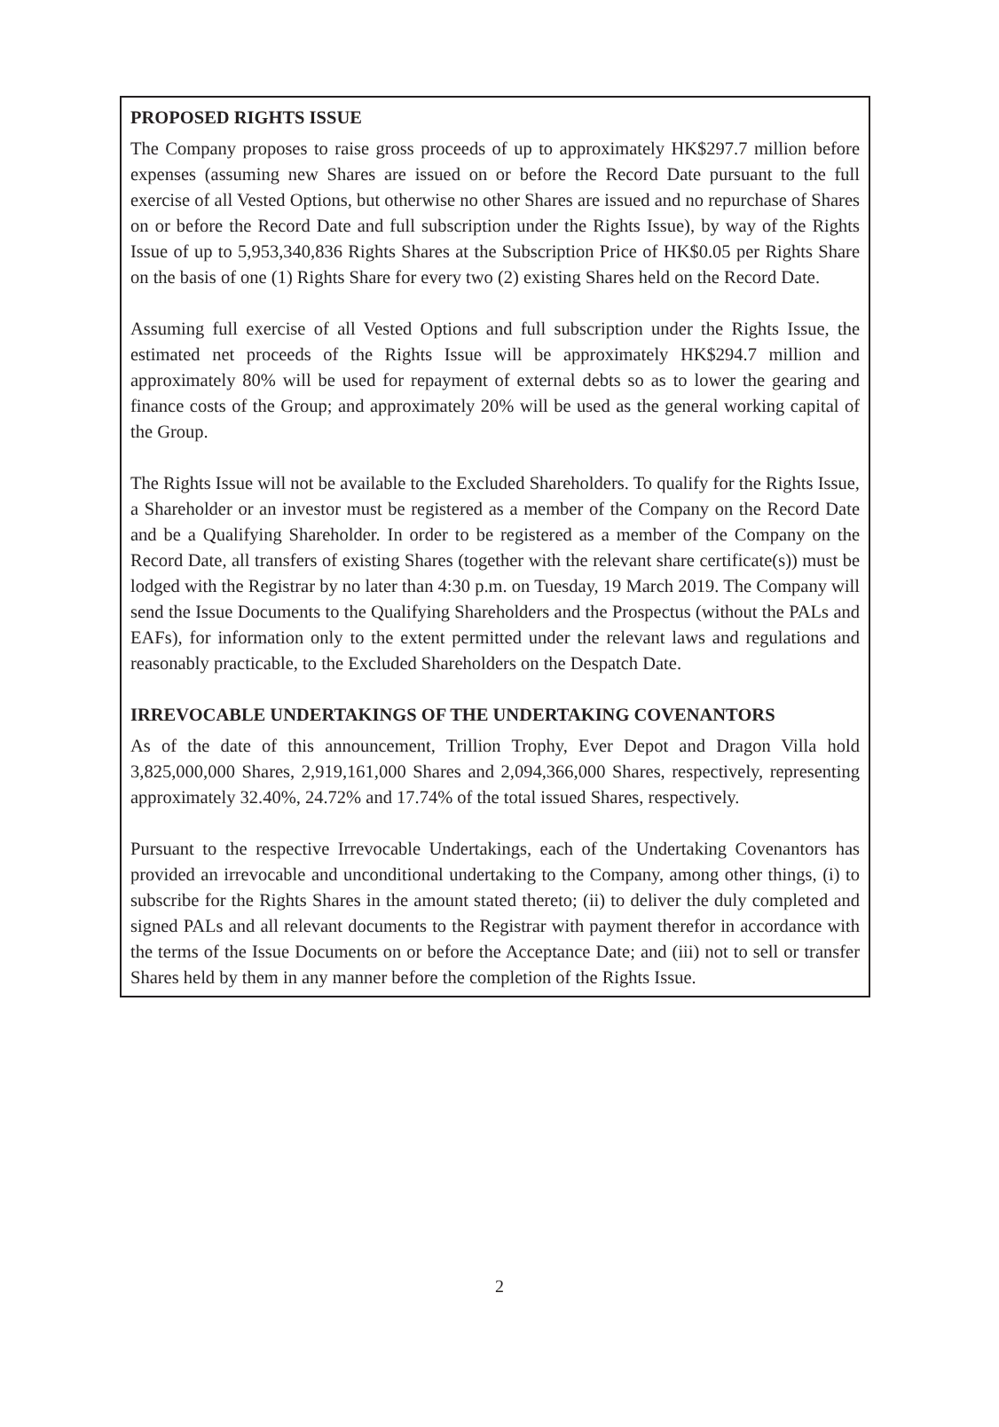PROPOSED RIGHTS ISSUE
The Company proposes to raise gross proceeds of up to approximately HK$297.7 million before expenses (assuming new Shares are issued on or before the Record Date pursuant to the full exercise of all Vested Options, but otherwise no other Shares are issued and no repurchase of Shares on or before the Record Date and full subscription under the Rights Issue), by way of the Rights Issue of up to 5,953,340,836 Rights Shares at the Subscription Price of HK$0.05 per Rights Share on the basis of one (1) Rights Share for every two (2) existing Shares held on the Record Date.
Assuming full exercise of all Vested Options and full subscription under the Rights Issue, the estimated net proceeds of the Rights Issue will be approximately HK$294.7 million and approximately 80% will be used for repayment of external debts so as to lower the gearing and finance costs of the Group; and approximately 20% will be used as the general working capital of the Group.
The Rights Issue will not be available to the Excluded Shareholders. To qualify for the Rights Issue, a Shareholder or an investor must be registered as a member of the Company on the Record Date and be a Qualifying Shareholder. In order to be registered as a member of the Company on the Record Date, all transfers of existing Shares (together with the relevant share certificate(s)) must be lodged with the Registrar by no later than 4:30 p.m. on Tuesday, 19 March 2019. The Company will send the Issue Documents to the Qualifying Shareholders and the Prospectus (without the PALs and EAFs), for information only to the extent permitted under the relevant laws and regulations and reasonably practicable, to the Excluded Shareholders on the Despatch Date.
IRREVOCABLE UNDERTAKINGS OF THE UNDERTAKING COVENANTORS
As of the date of this announcement, Trillion Trophy, Ever Depot and Dragon Villa hold 3,825,000,000 Shares, 2,919,161,000 Shares and 2,094,366,000 Shares, respectively, representing approximately 32.40%, 24.72% and 17.74% of the total issued Shares, respectively.
Pursuant to the respective Irrevocable Undertakings, each of the Undertaking Covenantors has provided an irrevocable and unconditional undertaking to the Company, among other things, (i) to subscribe for the Rights Shares in the amount stated thereto; (ii) to deliver the duly completed and signed PALs and all relevant documents to the Registrar with payment therefor in accordance with the terms of the Issue Documents on or before the Acceptance Date; and (iii) not to sell or transfer Shares held by them in any manner before the completion of the Rights Issue.
2